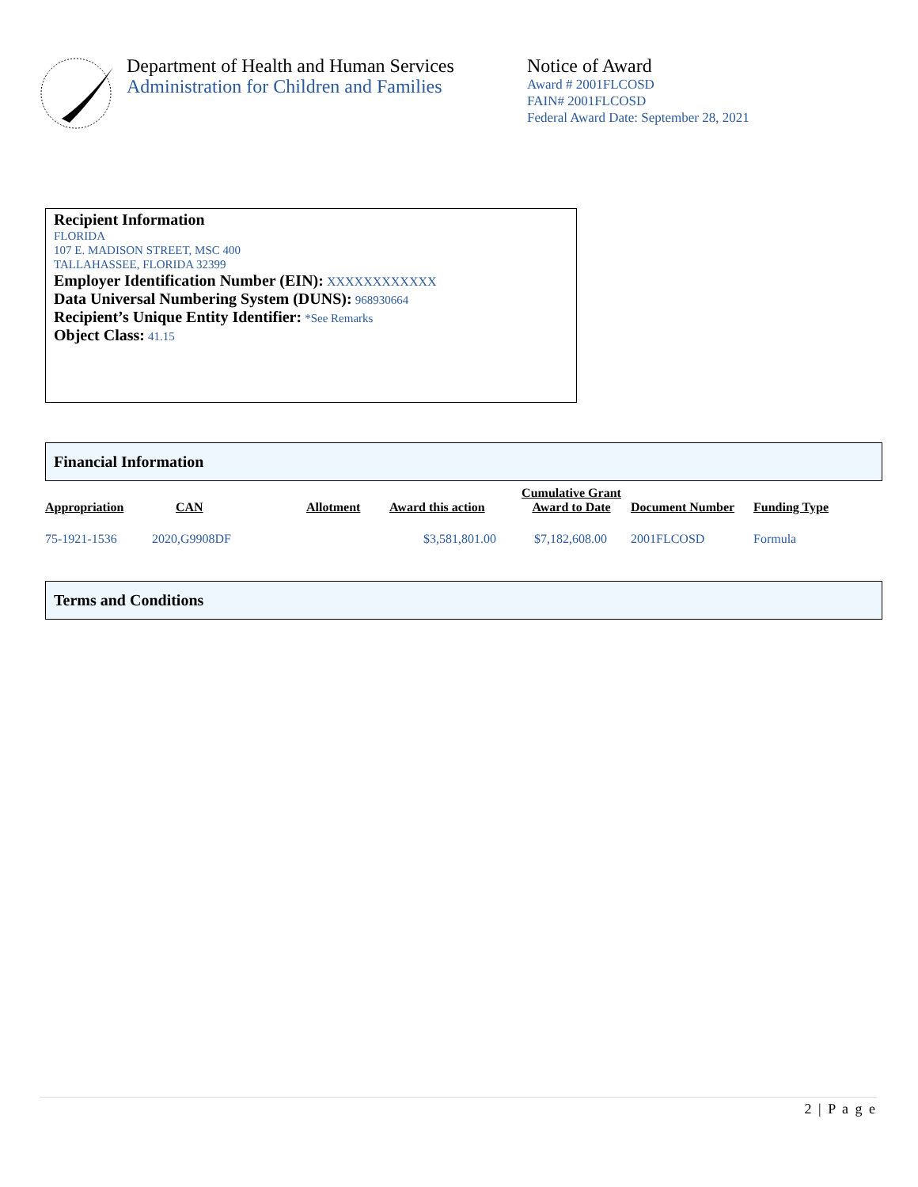Department of Health and Human Services
Administration for Children and Families
Notice of Award
Award # 2001FLCOSD
FAIN# 2001FLCOSD
Federal Award Date: September 28, 2021
Recipient Information
FLORIDA
107 E. MADISON STREET, MSC 400
TALLAHASSEE, FLORIDA 32399
Employer Identification Number (EIN): XXXXXXXXXXXX
Data Universal Numbering System (DUNS): 968930664
Recipient’s Unique Entity Identifier: *See Remarks
Object Class: 41.15
Financial Information
| Appropriation | CAN | Allotment | Award this action | Cumulative Grant Award to Date | Document Number | Funding Type |
| --- | --- | --- | --- | --- | --- | --- |
| 75-1921-1536 | 2020,G9908DF | | $3,581,801.00 | $7,182,608.00 | 2001FLCOSD | Formula |
Terms and Conditions
2 | P a g e